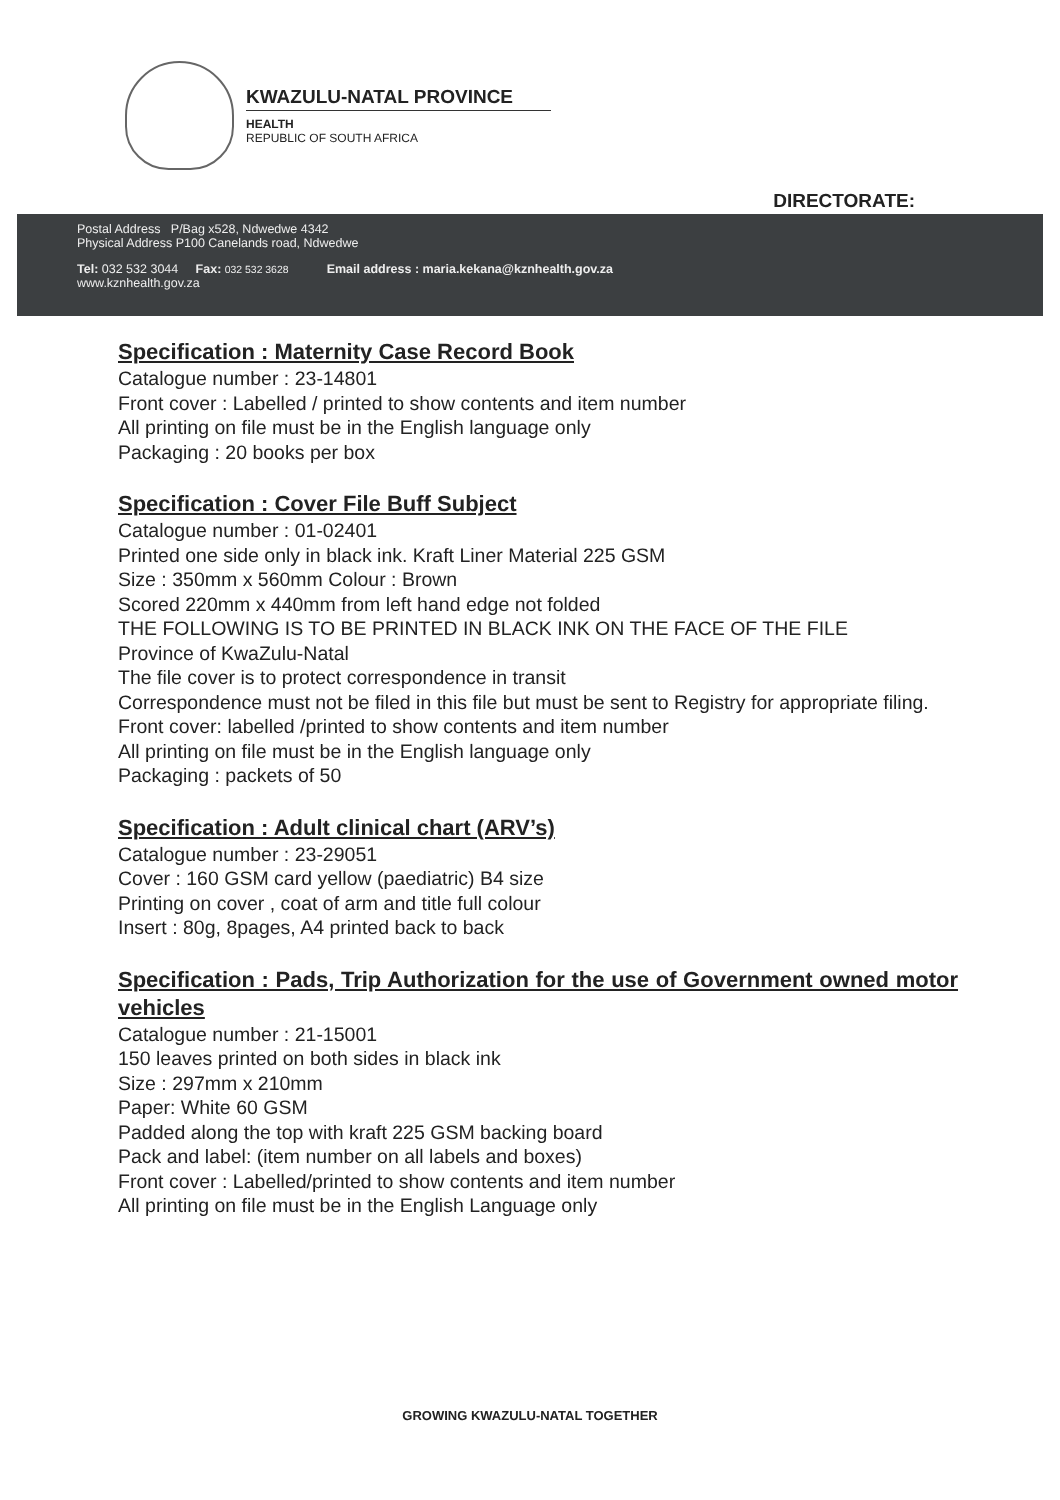KWAZULU-NATAL PROVINCE
HEALTH
REPUBLIC OF SOUTH AFRICA
DIRECTORATE:
Postal Address P/Bag x528, Ndwedwe 4342
Physical Address P100 Canelands road, Ndwedwe
Tel: 032 532 3044 Fax: 032 532 3628 Email address : maria.kekana@kznhealth.gov.za
www.kznhealth.gov.za
Specification : Maternity Case Record Book
Catalogue number : 23-14801
Front cover : Labelled / printed to show contents and item number
All printing on file must be in the English language only
Packaging : 20 books per box
Specification : Cover File Buff Subject
Catalogue number : 01-02401
Printed one side only in black ink. Kraft Liner Material 225 GSM
Size : 350mm x 560mm Colour : Brown
Scored 220mm x 440mm from left hand edge not folded
THE FOLLOWING IS TO BE PRINTED IN BLACK INK ON THE FACE OF THE FILE
Province of KwaZulu-Natal
The file cover is to protect correspondence in transit
Correspondence must not be filed in this file but must be sent to Registry for appropriate filing. Front cover: labelled /printed to show contents and item number
All printing on file must be in the English language only
Packaging : packets of 50
Specification : Adult clinical chart (ARV’s)
Catalogue number : 23-29051
Cover : 160 GSM card yellow (paediatric) B4 size
Printing on cover , coat of arm and title full colour
Insert : 80g, 8pages, A4 printed back to back
Specification : Pads, Trip Authorization for the use of Government owned motor vehicles
Catalogue number : 21-15001
150 leaves printed on both sides in black ink
Size : 297mm x 210mm
Paper: White 60 GSM
Padded along the top with kraft 225 GSM backing board
Pack and label: (item number on all labels and boxes)
Front cover : Labelled/printed to show contents and item number
All printing on file must be in the English Language only
GROWING KWAZULU-NATAL TOGETHER